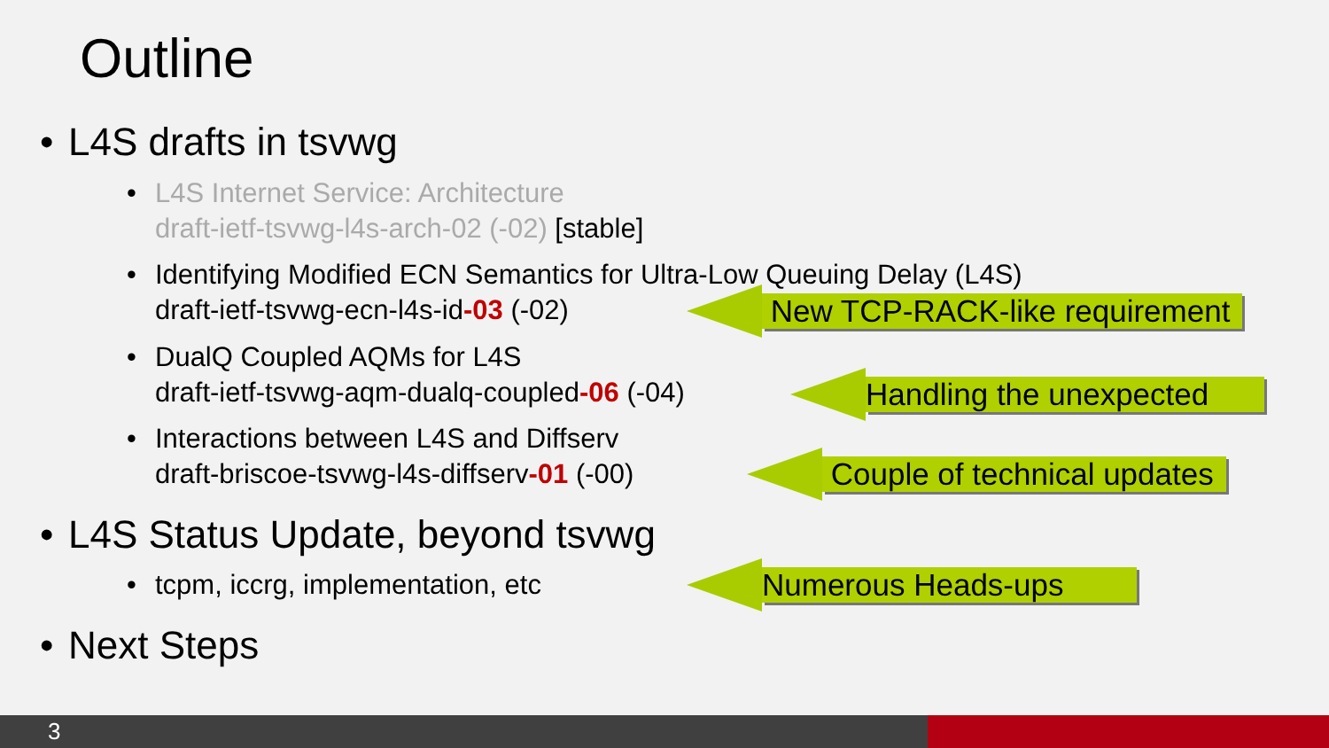Outline
• L4S drafts in tsvwg
• L4S Internet Service: Architecture
draft-ietf-tsvwg-l4s-arch-02 (-02) [stable]
• Identifying Modified ECN Semantics for Ultra-Low Queuing Delay (L4S)
draft-ietf-tsvwg-ecn-l4s-id-03 (-02)
• DualQ Coupled AQMs for L4S
draft-ietf-tsvwg-aqm-dualq-coupled-06 (-04)
• Interactions between L4S and Diffserv
draft-briscoe-tsvwg-l4s-diffserv-01 (-00)
• L4S Status Update, beyond tsvwg
• tcpm, iccrg, implementation, etc
• Next Steps
New TCP-RACK-like requirement
Handling the unexpected
Couple of technical updates
Numerous Heads-ups
3